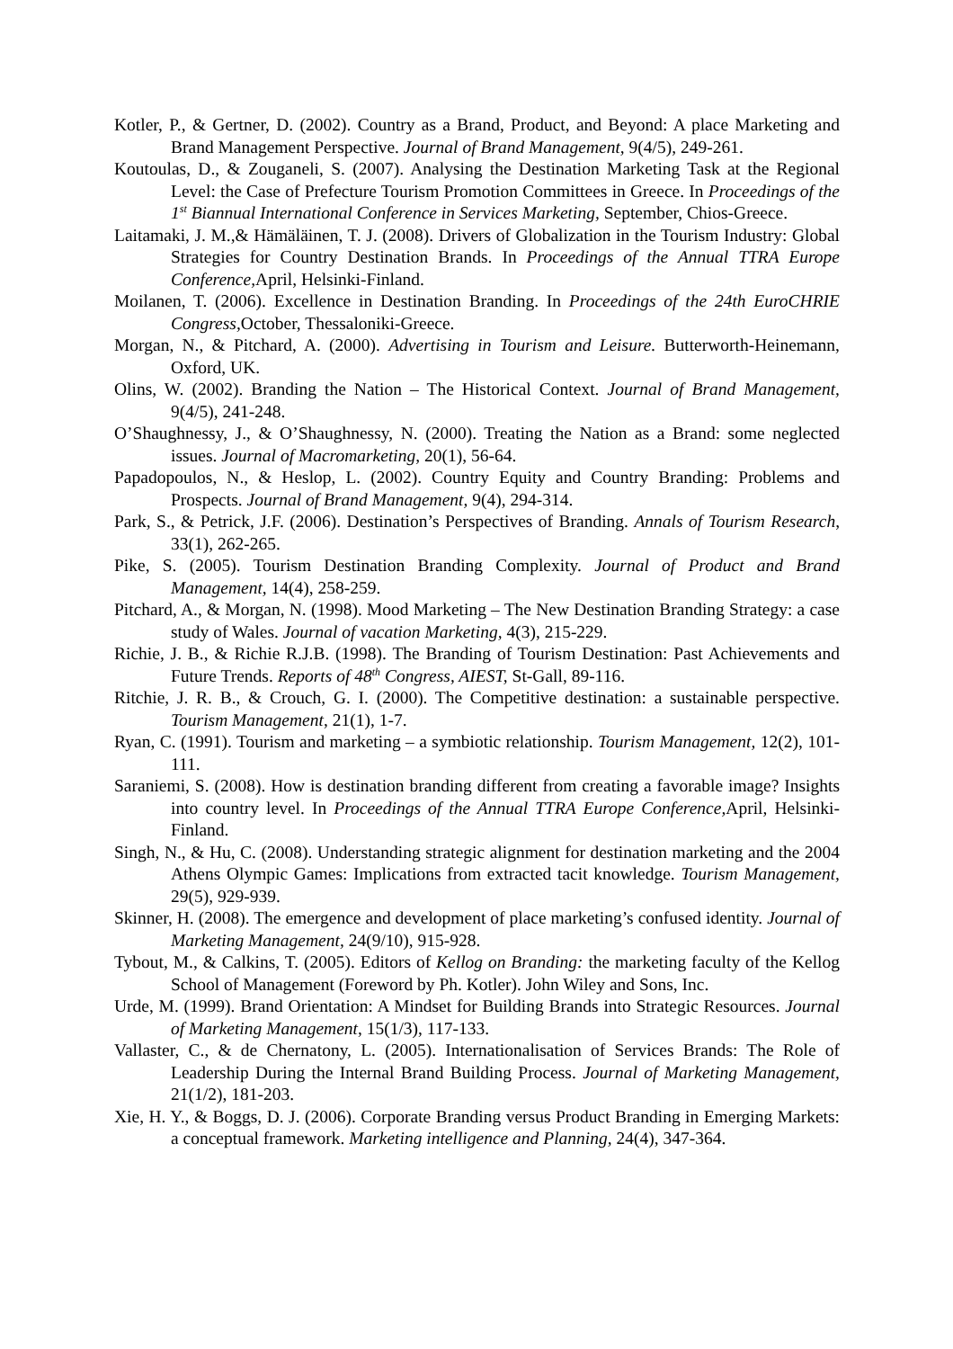Kotler, P., & Gertner, D. (2002). Country as a Brand, Product, and Beyond: A place Marketing and Brand Management Perspective. Journal of Brand Management, 9(4/5), 249-261.
Koutoulas, D., & Zouganeli, S. (2007). Analysing the Destination Marketing Task at the Regional Level: the Case of Prefecture Tourism Promotion Committees in Greece. In Proceedings of the 1<sup>st</sup> Biannual International Conference in Services Marketing, September, Chios-Greece.
Laitamaki, J. M.,& Hämäläinen, T. J. (2008). Drivers of Globalization in the Tourism Industry: Global Strategies for Country Destination Brands. In Proceedings of the Annual TTRA Europe Conference, April, Helsinki-Finland.
Moilanen, T. (2006). Excellence in Destination Branding. In Proceedings of the 24th EuroCHRIE Congress, October, Thessaloniki-Greece.
Morgan, N., & Pitchard, A. (2000). Advertising in Tourism and Leisure. Butterworth-Heinemann, Oxford, UK.
Olins, W. (2002). Branding the Nation – The Historical Context. Journal of Brand Management, 9(4/5), 241-248.
O’Shaughnessy, J., & O’Shaughnessy, N. (2000). Treating the Nation as a Brand: some neglected issues. Journal of Macromarketing, 20(1), 56-64.
Papadopoulos, N., & Heslop, L. (2002). Country Equity and Country Branding: Problems and Prospects. Journal of Brand Management, 9(4), 294-314.
Park, S., & Petrick, J.F. (2006). Destination’s Perspectives of Branding. Annals of Tourism Research, 33(1), 262-265.
Pike, S. (2005). Tourism Destination Branding Complexity. Journal of Product and Brand Management, 14(4), 258-259.
Pitchard, A., & Morgan, N. (1998). Mood Marketing – The New Destination Branding Strategy: a case study of Wales. Journal of vacation Marketing, 4(3), 215-229.
Richie, J. B., & Richie R.J.B. (1998). The Branding of Tourism Destination: Past Achievements and Future Trends. Reports of 48<sup>th</sup> Congress, AIEST, St-Gall, 89-116.
Ritchie, J. R. B., & Crouch, G. I. (2000). The Competitive destination: a sustainable perspective. Tourism Management, 21(1), 1-7.
Ryan, C. (1991). Tourism and marketing – a symbiotic relationship. Tourism Management, 12(2), 101-111.
Saraniemi, S. (2008). How is destination branding different from creating a favorable image? Insights into country level. In Proceedings of the Annual TTRA Europe Conference, April, Helsinki-Finland.
Singh, N., & Hu, C. (2008). Understanding strategic alignment for destination marketing and the 2004 Athens Olympic Games: Implications from extracted tacit knowledge. Tourism Management, 29(5), 929-939.
Skinner, H. (2008). The emergence and development of place marketing’s confused identity. Journal of Marketing Management, 24(9/10), 915-928.
Tybout, M., & Calkins, T. (2005). Editors of Kellog on Branding: the marketing faculty of the Kellog School of Management (Foreword by Ph. Kotler). John Wiley and Sons, Inc.
Urde, M. (1999). Brand Orientation: A Mindset for Building Brands into Strategic Resources. Journal of Marketing Management, 15(1/3), 117-133.
Vallaster, C., & de Chernatony, L. (2005). Internationalisation of Services Brands: The Role of Leadership During the Internal Brand Building Process. Journal of Marketing Management, 21(1/2), 181-203.
Xie, H. Y., & Boggs, D. J. (2006). Corporate Branding versus Product Branding in Emerging Markets: a conceptual framework. Marketing intelligence and Planning, 24(4), 347-364.